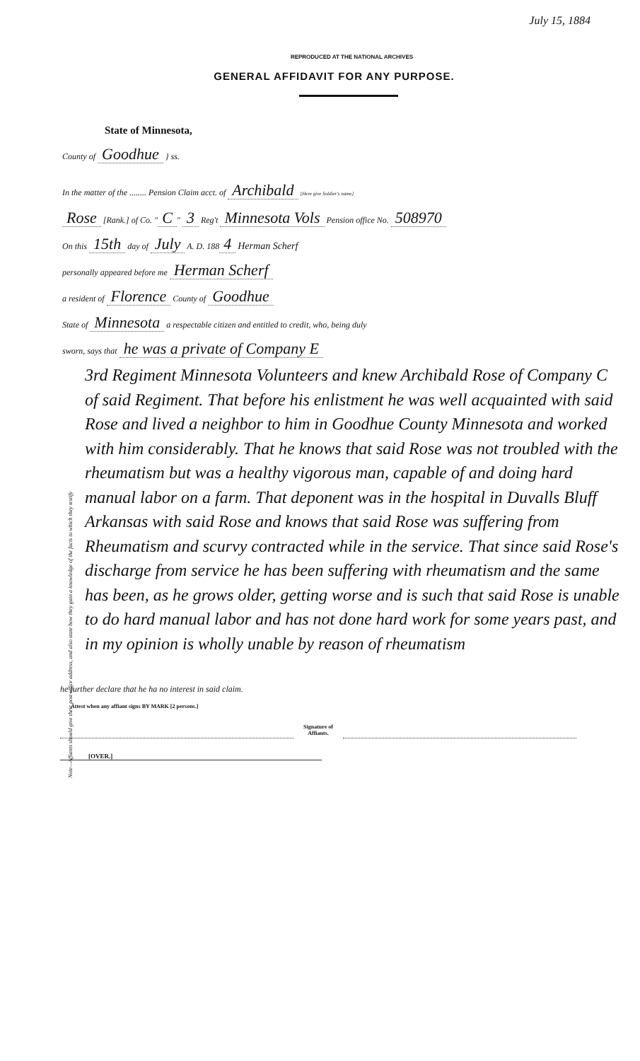July 15, 1884
REPRODUCED AT THE NATIONAL ARCHIVES
GENERAL AFFIDAVIT FOR ANY PURPOSE.
State of Minnesota,
County of Goodhue } ss.
In the matter of the ........ Pension Claim acct. of Archibald [Here give Soldier's name]
Rose [Rank.] of Co. " C " 3 Reg't Minnesota Vols Pension office No. 508970
On this 15th day of July A. D. 188 4 Herman Scherf
personally appeared before me Herman Scherf
a resident of Florence County of Goodhue
State of Minnesota a respectable citizen and entitled to credit, who, being duly
sworn, says that he was a private of Company E
Note—Affiants should give their post office address, and also state how they gain a knowledge of the facts to which they testify
3rd Regiment Minnesota Volunteers and knew Archibald Rose of Company C of said Regiment. That before his enlistment he was well acquainted with said Rose and lived a neighbor to him in Goodhue County Minnesota and worked with him considerably. That he knows that said Rose was not troubled with the rheumatism but was a healthy vigorous man, capable of and doing hard manual labor on a farm. That deponent was in the hospital in Duvalls Bluff Arkansas with said Rose and knows that said Rose was suffering from Rheumatism and scurvy contracted while in the service. That since said Rose's discharge from service he has been suffering with rheumatism and the same has been, as he grows older, getting worse and is such that said Rose is unable to do hard manual labor and has not done hard work for some years past, and in my opinion is wholly unable by reason of rheumatism
he further declare that he ha no interest in said claim.
Attest when any affiant signs BY MARK [2 persons.]
Signature of Affiants.
[OVER.]